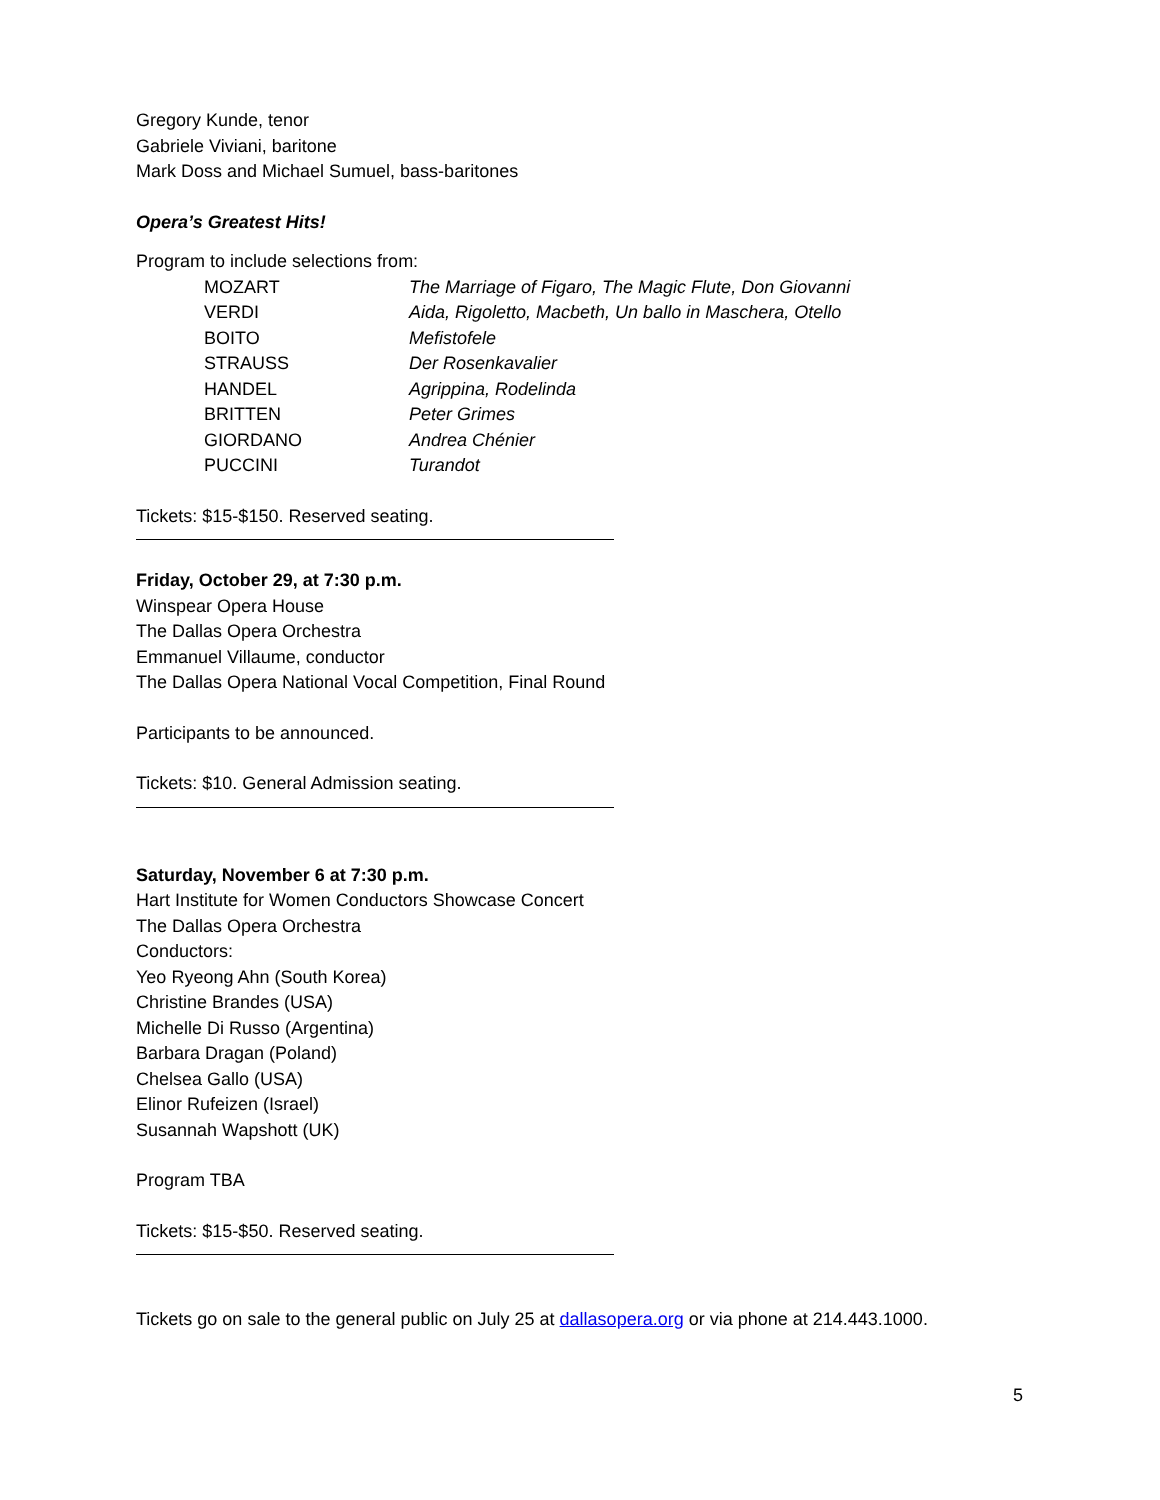Gregory Kunde, tenor
Gabriele Viviani, baritone
Mark Doss and Michael Sumuel, bass-baritones
Opera’s Greatest Hits!
Program to include selections from:
| MOZART | The Marriage of Figaro, The Magic Flute, Don Giovanni |
| VERDI | Aida, Rigoletto, Macbeth, Un ballo in Maschera, Otello |
| BOITO | Mefistofele |
| STRAUSS | Der Rosenkavalier |
| HANDEL | Agrippina, Rodelinda |
| BRITTEN | Peter Grimes |
| GIORDANO | Andrea Chénier |
| PUCCINI | Turandot |
Tickets: $15-$150. Reserved seating.
Friday, October 29, at 7:30 p.m.
Winspear Opera House
The Dallas Opera Orchestra
Emmanuel Villaume, conductor
The Dallas Opera National Vocal Competition, Final Round
Participants to be announced.
Tickets: $10. General Admission seating.
Saturday, November 6 at 7:30 p.m.
Hart Institute for Women Conductors Showcase Concert
The Dallas Opera Orchestra
Conductors:
Yeo Ryeong Ahn (South Korea)
Christine Brandes (USA)
Michelle Di Russo (Argentina)
Barbara Dragan (Poland)
Chelsea Gallo (USA)
Elinor Rufeizen (Israel)
Susannah Wapshott (UK)
Program TBA
Tickets: $15-$50. Reserved seating.
Tickets go on sale to the general public on July 25 at dallasopera.org or via phone at 214.443.1000.
5